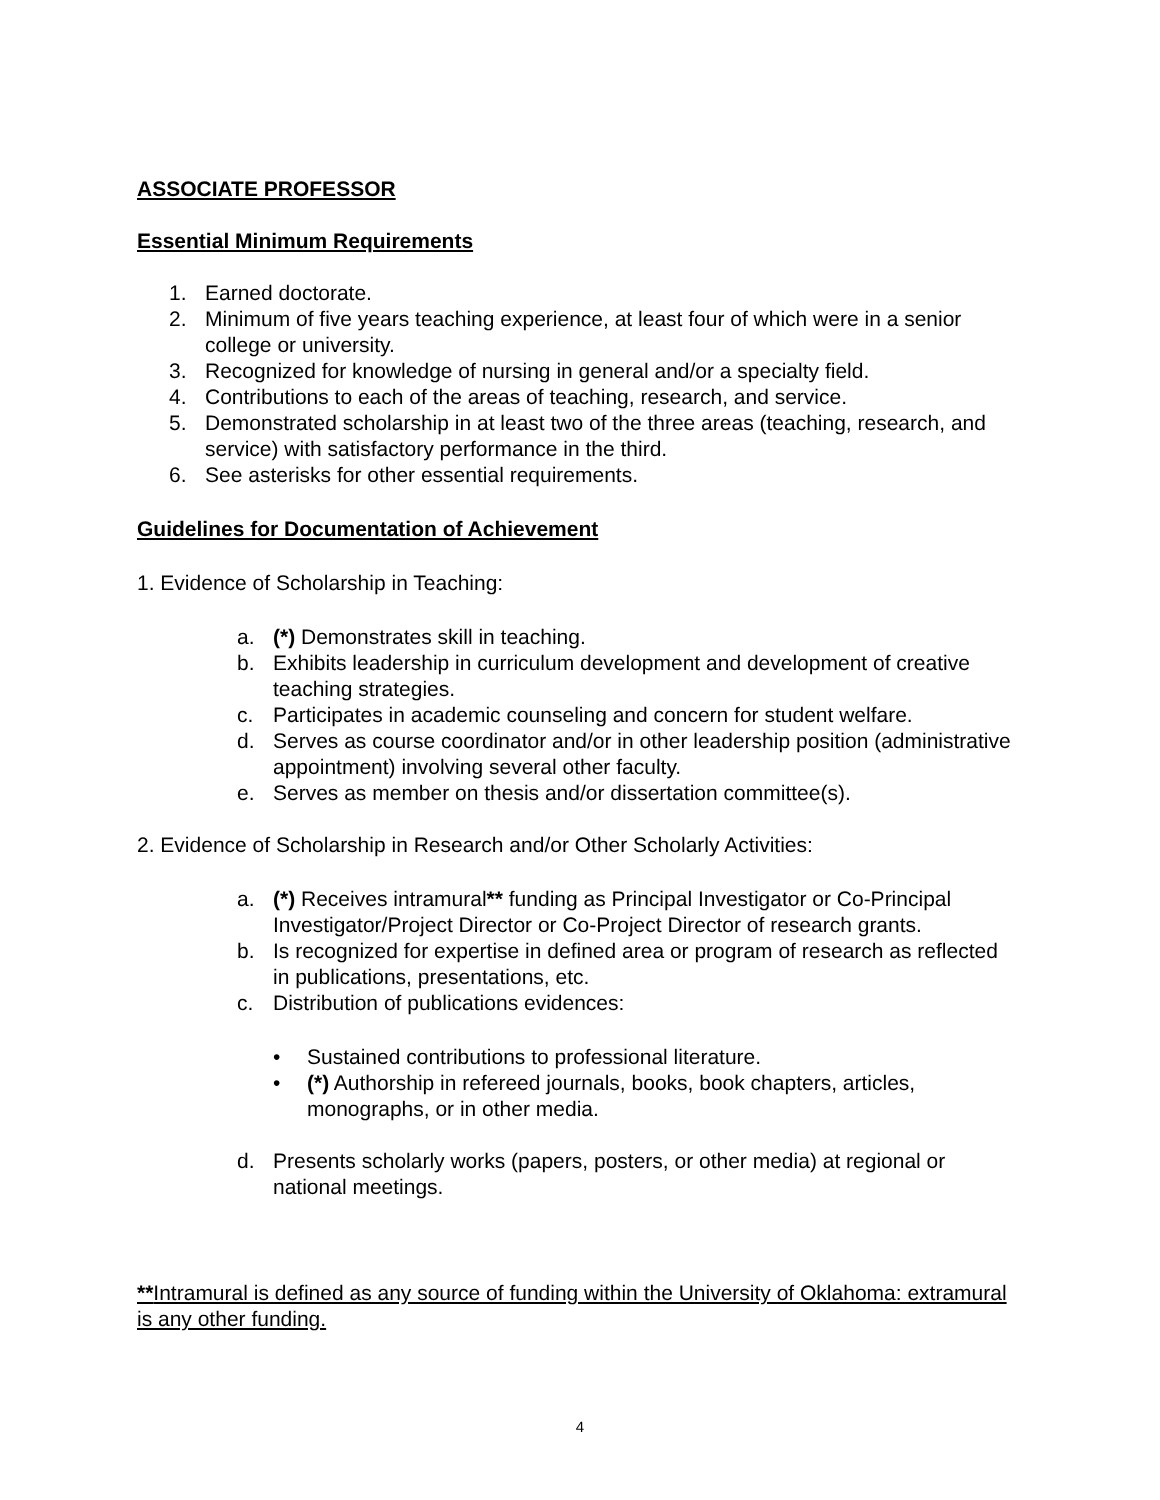ASSOCIATE PROFESSOR
Essential Minimum Requirements
1. Earned doctorate.
2. Minimum of five years teaching experience, at least four of which were in a senior college or university.
3. Recognized for knowledge of nursing in general and/or a specialty field.
4. Contributions to each of the areas of teaching, research, and service.
5. Demonstrated scholarship in at least two of the three areas (teaching, research, and service) with satisfactory performance in the third.
6. See asterisks for other essential requirements.
Guidelines for Documentation of Achievement
1. Evidence of Scholarship in Teaching:
a. (*) Demonstrates skill in teaching.
b. Exhibits leadership in curriculum development and development of creative teaching strategies.
c. Participates in academic counseling and concern for student welfare.
d. Serves as course coordinator and/or in other leadership position (administrative appointment) involving several other faculty.
e. Serves as member on thesis and/or dissertation committee(s).
2. Evidence of Scholarship in Research and/or Other Scholarly Activities:
a. (*) Receives intramural** funding as Principal Investigator or Co-Principal Investigator/Project Director or Co-Project Director of research grants.
b. Is recognized for expertise in defined area or program of research as reflected in publications, presentations, etc.
c. Distribution of publications evidences:
• Sustained contributions to professional literature.
• (*) Authorship in refereed journals, books, book chapters, articles, monographs, or in other media.
d. Presents scholarly works (papers, posters, or other media) at regional or national meetings.
**Intramural is defined as any source of funding within the University of Oklahoma: extramural is any other funding.
4